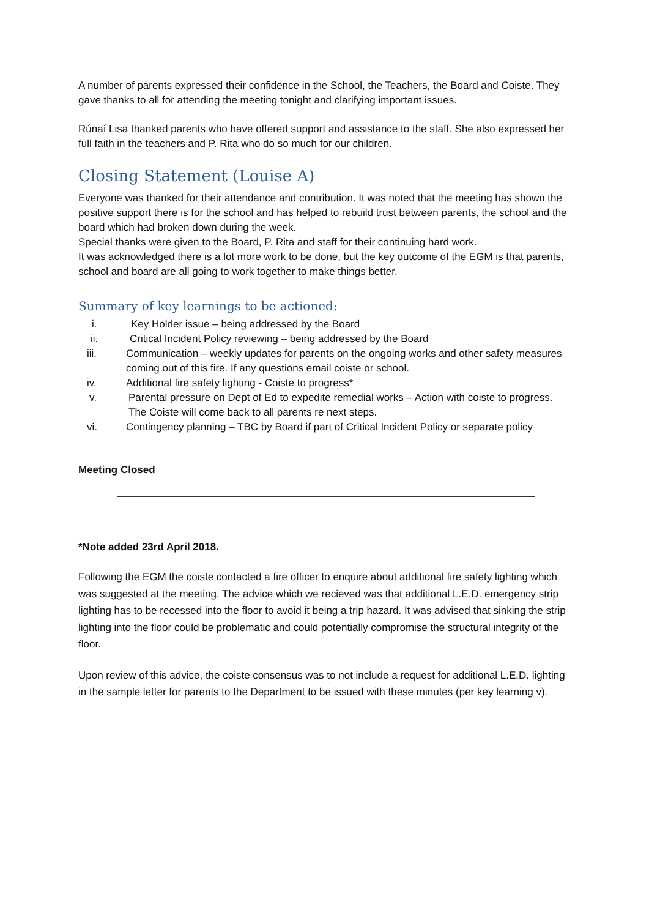A number of parents expressed their confidence in the School, the Teachers, the Board and Coiste. They gave thanks to all for attending the meeting tonight and clarifying important issues.
Rúnaí Lisa thanked parents who have offered support and assistance to the staff. She also expressed her full faith in the teachers and P. Rita who do so much for our children.
Closing Statement (Louise A)
Everyone was thanked for their attendance and contribution. It was noted that the meeting has shown the positive support there is for the school and has helped to rebuild trust between parents, the school and the board which had broken down during the week.
Special thanks were given to the Board, P. Rita and staff for their continuing hard work.
It was acknowledged there is a lot more work to be done, but the key outcome of the EGM is that parents, school and board are all going to work together to make things better.
Summary of key learnings to be actioned:
i. Key Holder issue – being addressed by the Board
ii. Critical Incident Policy reviewing – being addressed by the Board
iii. Communication – weekly updates for parents on the ongoing works and other safety measures coming out of this fire. If any questions email coiste or school.
iv. Additional fire safety lighting - Coiste to progress*
v. Parental pressure on Dept of Ed to expedite remedial works – Action with coiste to progress. The Coiste will come back to all parents re next steps.
vi. Contingency planning – TBC by Board if part of Critical Incident Policy or separate policy
Meeting Closed
*Note added 23rd April 2018.
Following the EGM the coiste contacted a fire officer to enquire about additional fire safety lighting which was suggested at the meeting. The advice which we recieved was that additional L.E.D. emergency strip lighting has to be recessed into the floor to avoid it being a trip hazard. It was advised that sinking the strip lighting into the floor could be problematic and could potentially compromise the structural integrity of the floor.
Upon review of this advice, the coiste consensus was to not include a request for additional L.E.D. lighting in the sample letter for parents to the Department to be issued with these minutes (per key learning v).